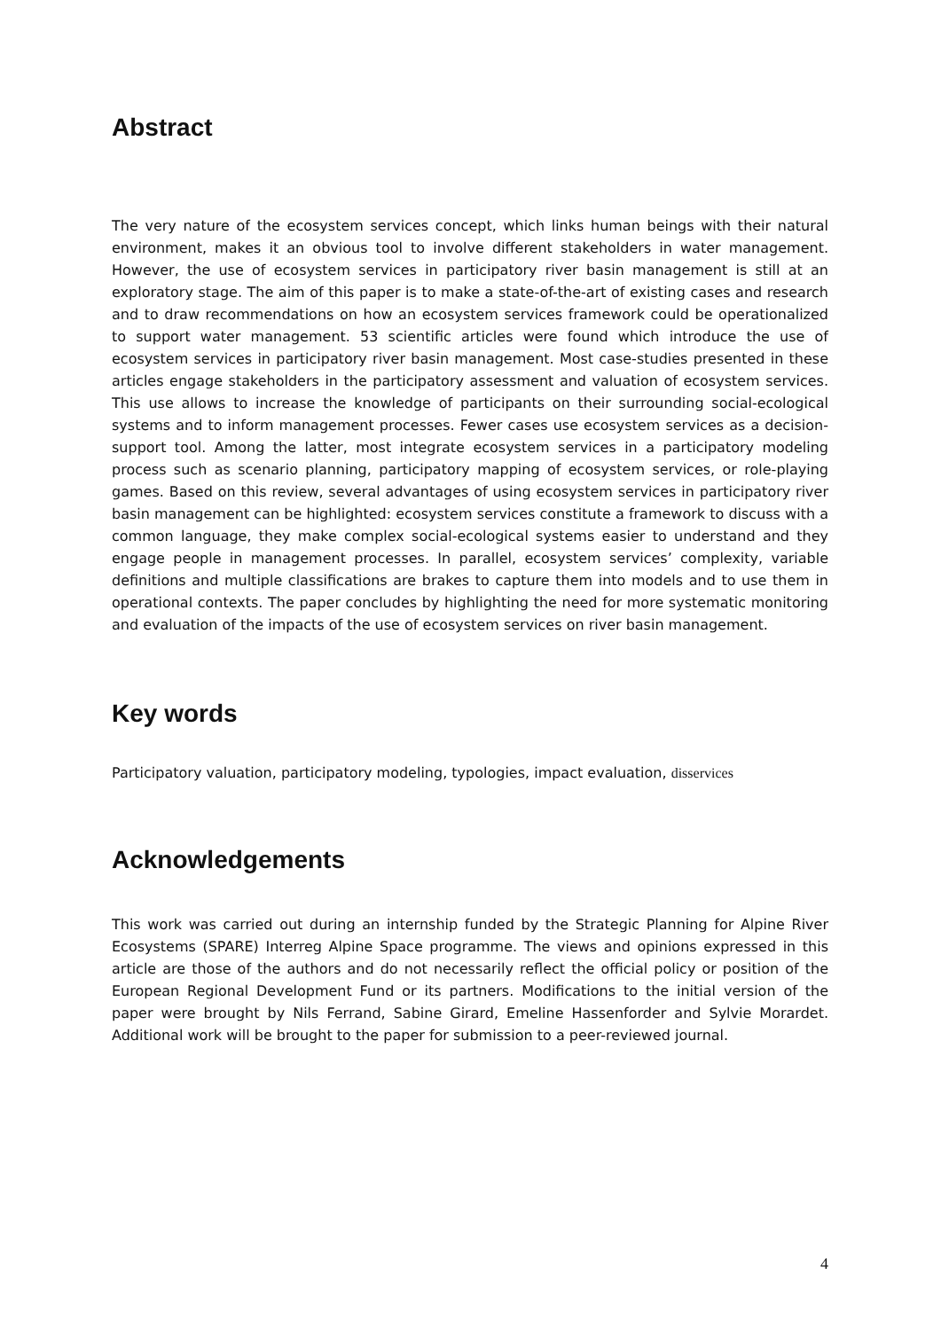Abstract
The very nature of the ecosystem services concept, which links human beings with their natural environment, makes it an obvious tool to involve different stakeholders in water management. However, the use of ecosystem services in participatory river basin management is still at an exploratory stage. The aim of this paper is to make a state-of-the-art of existing cases and research and to draw recommendations on how an ecosystem services framework could be operationalized to support water management. 53 scientific articles were found which introduce the use of ecosystem services in participatory river basin management. Most case-studies presented in these articles engage stakeholders in the participatory assessment and valuation of ecosystem services. This use allows to increase the knowledge of participants on their surrounding social-ecological systems and to inform management processes. Fewer cases use ecosystem services as a decision-support tool. Among the latter, most integrate ecosystem services in a participatory modeling process such as scenario planning, participatory mapping of ecosystem services, or role-playing games. Based on this review, several advantages of using ecosystem services in participatory river basin management can be highlighted: ecosystem services constitute a framework to discuss with a common language, they make complex social-ecological systems easier to understand and they engage people in management processes. In parallel, ecosystem services’ complexity, variable definitions and multiple classifications are brakes to capture them into models and to use them in operational contexts. The paper concludes by highlighting the need for more systematic monitoring and evaluation of the impacts of the use of ecosystem services on river basin management.
Key words
Participatory valuation, participatory modeling, typologies, impact evaluation, disservices
Acknowledgements
This work was carried out during an internship funded by the Strategic Planning for Alpine River Ecosystems (SPARE) Interreg Alpine Space programme. The views and opinions expressed in this article are those of the authors and do not necessarily reflect the official policy or position of the European Regional Development Fund or its partners. Modifications to the initial version of the paper were brought by Nils Ferrand, Sabine Girard, Emeline Hassenforder and Sylvie Morardet. Additional work will be brought to the paper for submission to a peer-reviewed journal.
4